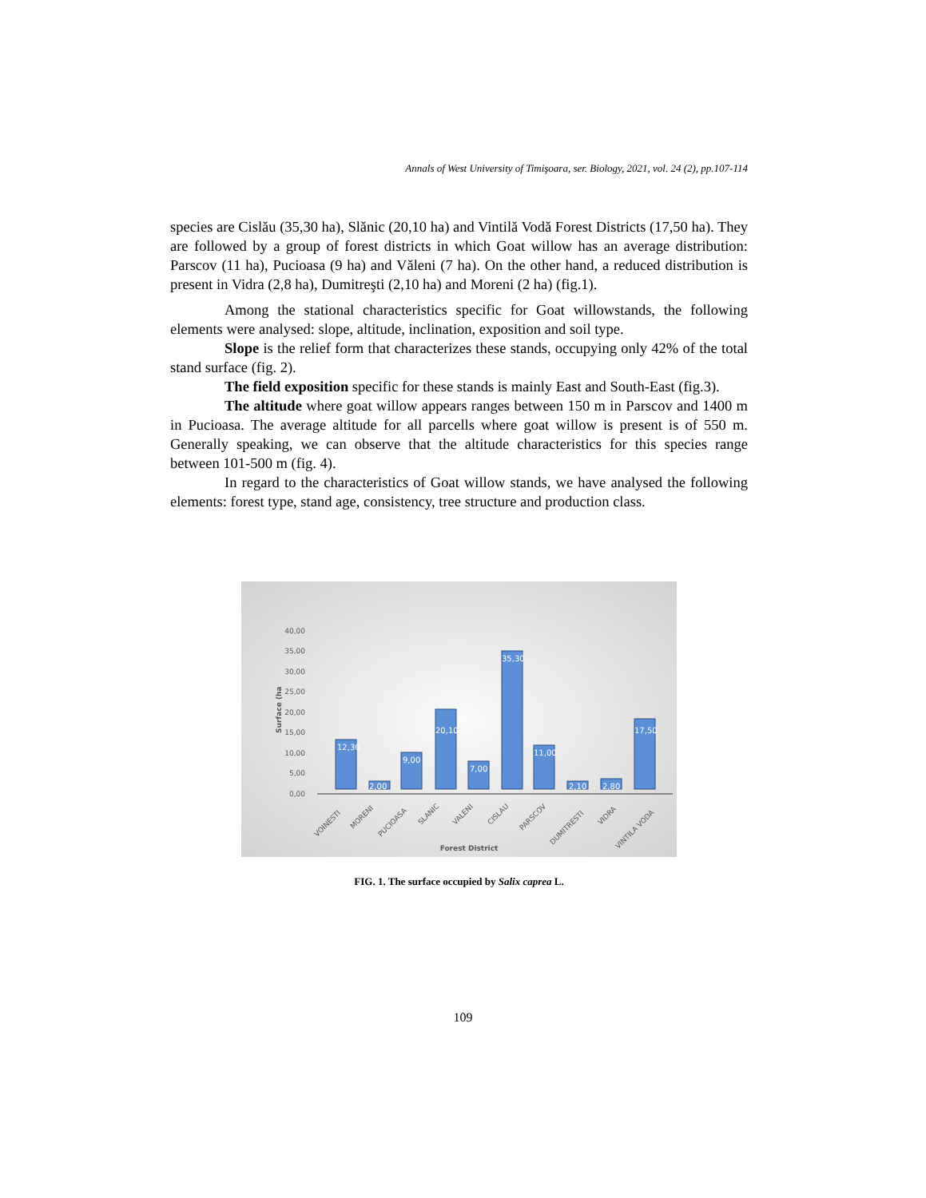Annals of West University of Timişoara, ser. Biology, 2021, vol. 24 (2), pp.107-114
species are Cislău (35,30 ha), Slănic (20,10 ha) and Vintilă Vodă Forest Districts (17,50 ha). They are followed by a group of forest districts in which Goat willow has an average distribution: Parscov (11 ha), Pucioasa (9 ha) and Văleni (7 ha). On the other hand, a reduced distribution is present in Vidra (2,8 ha), Dumitreşti (2,10 ha) and Moreni (2 ha) (fig.1).
Among the stational characteristics specific for Goat willowstands, the following elements were analysed: slope, altitude, inclination, exposition and soil type.
Slope is the relief form that characterizes these stands, occupying only 42% of the total stand surface (fig. 2).
The field exposition specific for these stands is mainly East and South-East (fig.3).
The altitude where goat willow appears ranges between 150 m in Parscov and 1400 m in Pucioasa. The average altitude for all parcells where goat willow is present is of 550 m. Generally speaking, we can observe that the altitude characteristics for this species range between 101-500 m (fig. 4).
In regard to the characteristics of Goat willow stands, we have analysed the following elements: forest type, stand age, consistency, tree structure and production class.
40,00
35,00
30,00
25,00
20,00
15,00
10,00
5,00
0,00
Surface (ha
12,30
2,00
9,00
20,10
7,00
35,30
11,00
2,10
2,80
17,50
VOINESTI
MORENI
PUCIOASA
SLANIC
VALENI
CISLAU
PARSCOV
DUMITRESTI
VIDRA
VINTILA VODA
Forest District
FIG. 1. The surface occupied by Salix caprea L.
109